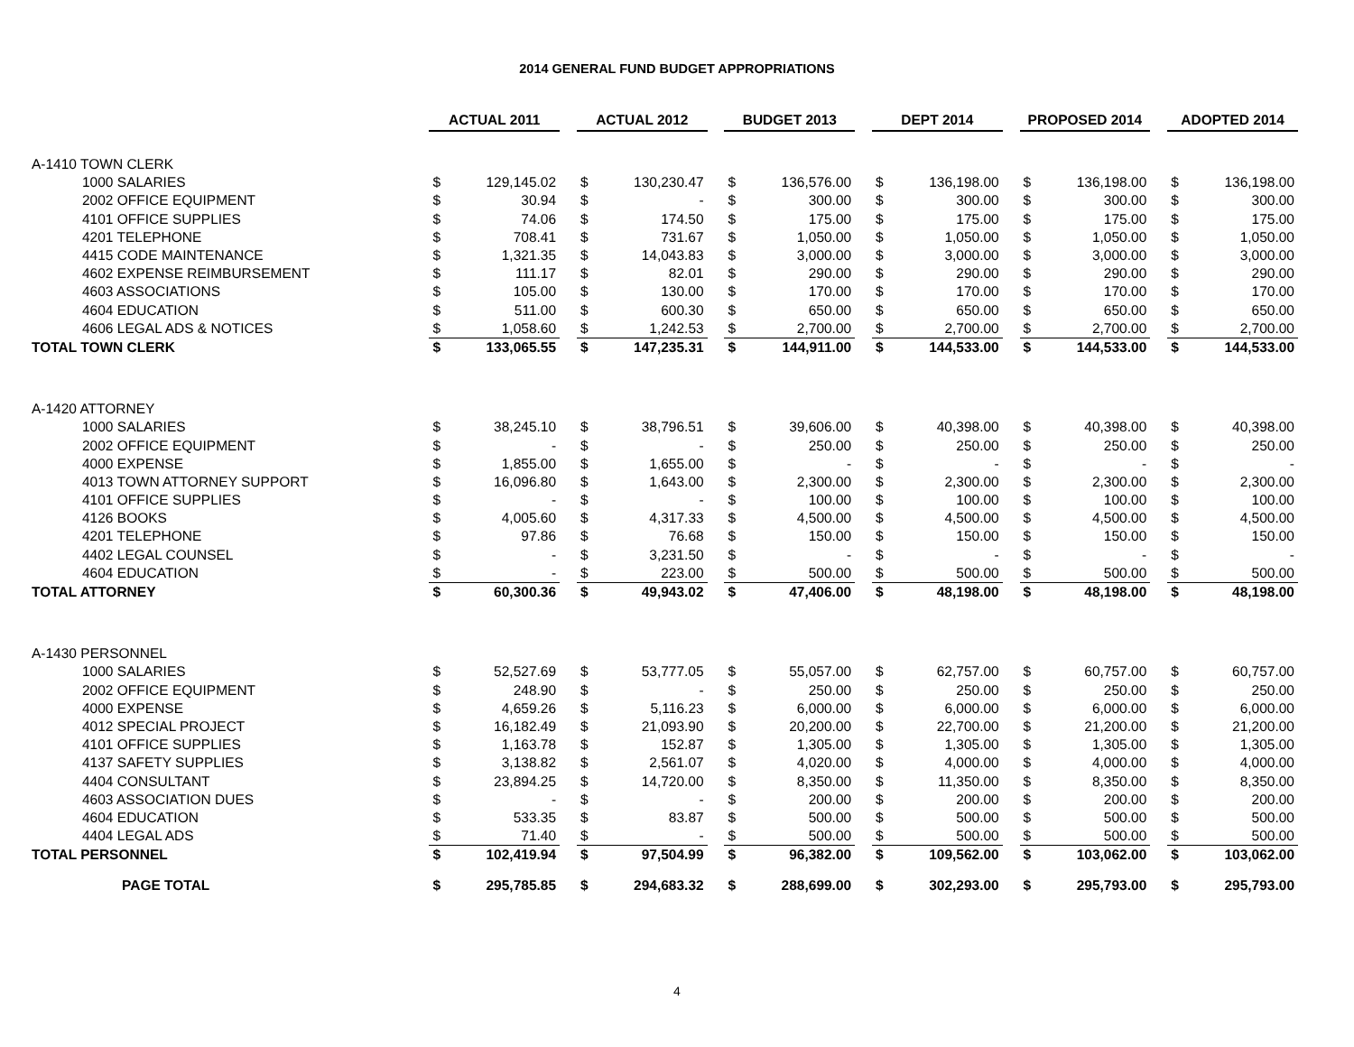2014 GENERAL FUND BUDGET APPROPRIATIONS
| | ACTUAL 2011 | | | ACTUAL 2012 | | | BUDGET 2013 | | | DEPT 2014 | | | PROPOSED 2014 | | | ADOPTED 2014 | |
| A-1410 TOWN CLERK | | | | | | | | | | | | | | | | | |
| 1000 SALARIES | $ | 129,145.02 | | $ | 130,230.47 | | $ | 136,576.00 | | $ | 136,198.00 | | $ | 136,198.00 | | $ | 136,198.00 |
| 2002 OFFICE EQUIPMENT | $ | 30.94 | | $ | - | | $ | 300.00 | | $ | 300.00 | | $ | 300.00 | | $ | 300.00 |
| 4101 OFFICE SUPPLIES | $ | 74.06 | | $ | 174.50 | | $ | 175.00 | | $ | 175.00 | | $ | 175.00 | | $ | 175.00 |
| 4201 TELEPHONE | $ | 708.41 | | $ | 731.67 | | $ | 1,050.00 | | $ | 1,050.00 | | $ | 1,050.00 | | $ | 1,050.00 |
| 4415 CODE MAINTENANCE | $ | 1,321.35 | | $ | 14,043.83 | | $ | 3,000.00 | | $ | 3,000.00 | | $ | 3,000.00 | | $ | 3,000.00 |
| 4602 EXPENSE REIMBURSEMENT | $ | 111.17 | | $ | 82.01 | | $ | 290.00 | | $ | 290.00 | | $ | 290.00 | | $ | 290.00 |
| 4603 ASSOCIATIONS | $ | 105.00 | | $ | 130.00 | | $ | 170.00 | | $ | 170.00 | | $ | 170.00 | | $ | 170.00 |
| 4604 EDUCATION | $ | 511.00 | | $ | 600.30 | | $ | 650.00 | | $ | 650.00 | | $ | 650.00 | | $ | 650.00 |
| 4606 LEGAL ADS & NOTICES | $ | 1,058.60 | | $ | 1,242.53 | | $ | 2,700.00 | | $ | 2,700.00 | | $ | 2,700.00 | | $ | 2,700.00 |
| TOTAL TOWN CLERK | $ | 133,065.55 | | $ | 147,235.31 | | $ | 144,911.00 | | $ | 144,533.00 | | $ | 144,533.00 | | $ | 144,533.00 |
| A-1420 ATTORNEY | | | | | | | | | | | | | | | | | |
| 1000 SALARIES | $ | 38,245.10 | | $ | 38,796.51 | | $ | 39,606.00 | | $ | 40,398.00 | | $ | 40,398.00 | | $ | 40,398.00 |
| 2002 OFFICE EQUIPMENT | $ | - | | $ | - | | $ | 250.00 | | $ | 250.00 | | $ | 250.00 | | $ | 250.00 |
| 4000 EXPENSE | $ | 1,855.00 | | $ | 1,655.00 | | $ | - | | $ | - | | $ | - | | $ | - |
| 4013 TOWN ATTORNEY SUPPORT | $ | 16,096.80 | | $ | 1,643.00 | | $ | 2,300.00 | | $ | 2,300.00 | | $ | 2,300.00 | | $ | 2,300.00 |
| 4101 OFFICE SUPPLIES | $ | - | | $ | - | | $ | 100.00 | | $ | 100.00 | | $ | 100.00 | | $ | 100.00 |
| 4126 BOOKS | $ | 4,005.60 | | $ | 4,317.33 | | $ | 4,500.00 | | $ | 4,500.00 | | $ | 4,500.00 | | $ | 4,500.00 |
| 4201 TELEPHONE | $ | 97.86 | | $ | 76.68 | | $ | 150.00 | | $ | 150.00 | | $ | 150.00 | | $ | 150.00 |
| 4402 LEGAL COUNSEL | $ | - | | $ | 3,231.50 | | $ | - | | $ | - | | $ | - | | $ | - |
| 4604 EDUCATION | $ | - | | $ | 223.00 | | $ | 500.00 | | $ | 500.00 | | $ | 500.00 | | $ | 500.00 |
| TOTAL ATTORNEY | $ | 60,300.36 | | $ | 49,943.02 | | $ | 47,406.00 | | $ | 48,198.00 | | $ | 48,198.00 | | $ | 48,198.00 |
| A-1430 PERSONNEL | | | | | | | | | | | | | | | | | |
| 1000 SALARIES | $ | 52,527.69 | | $ | 53,777.05 | | $ | 55,057.00 | | $ | 62,757.00 | | $ | 60,757.00 | | $ | 60,757.00 |
| 2002 OFFICE EQUIPMENT | $ | 248.90 | | $ | - | | $ | 250.00 | | $ | 250.00 | | $ | 250.00 | | $ | 250.00 |
| 4000 EXPENSE | $ | 4,659.26 | | $ | 5,116.23 | | $ | 6,000.00 | | $ | 6,000.00 | | $ | 6,000.00 | | $ | 6,000.00 |
| 4012 SPECIAL PROJECT | $ | 16,182.49 | | $ | 21,093.90 | | $ | 20,200.00 | | $ | 22,700.00 | | $ | 21,200.00 | | $ | 21,200.00 |
| 4101 OFFICE SUPPLIES | $ | 1,163.78 | | $ | 152.87 | | $ | 1,305.00 | | $ | 1,305.00 | | $ | 1,305.00 | | $ | 1,305.00 |
| 4137 SAFETY SUPPLIES | $ | 3,138.82 | | $ | 2,561.07 | | $ | 4,020.00 | | $ | 4,000.00 | | $ | 4,000.00 | | $ | 4,000.00 |
| 4404 CONSULTANT | $ | 23,894.25 | | $ | 14,720.00 | | $ | 8,350.00 | | $ | 11,350.00 | | $ | 8,350.00 | | $ | 8,350.00 |
| 4603 ASSOCIATION DUES | $ | - | | $ | - | | $ | 200.00 | | $ | 200.00 | | $ | 200.00 | | $ | 200.00 |
| 4604 EDUCATION | $ | 533.35 | | $ | 83.87 | | $ | 500.00 | | $ | 500.00 | | $ | 500.00 | | $ | 500.00 |
| 4404 LEGAL ADS | $ | 71.40 | | $ | - | | $ | 500.00 | | $ | 500.00 | | $ | 500.00 | | $ | 500.00 |
| TOTAL PERSONNEL | $ | 102,419.94 | | $ | 97,504.99 | | $ | 96,382.00 | | $ | 109,562.00 | | $ | 103,062.00 | | $ | 103,062.00 |
| PAGE TOTAL | $ | 295,785.85 | | $ | 294,683.32 | | $ | 288,699.00 | | $ | 302,293.00 | | $ | 295,793.00 | | $ | 295,793.00 |
4